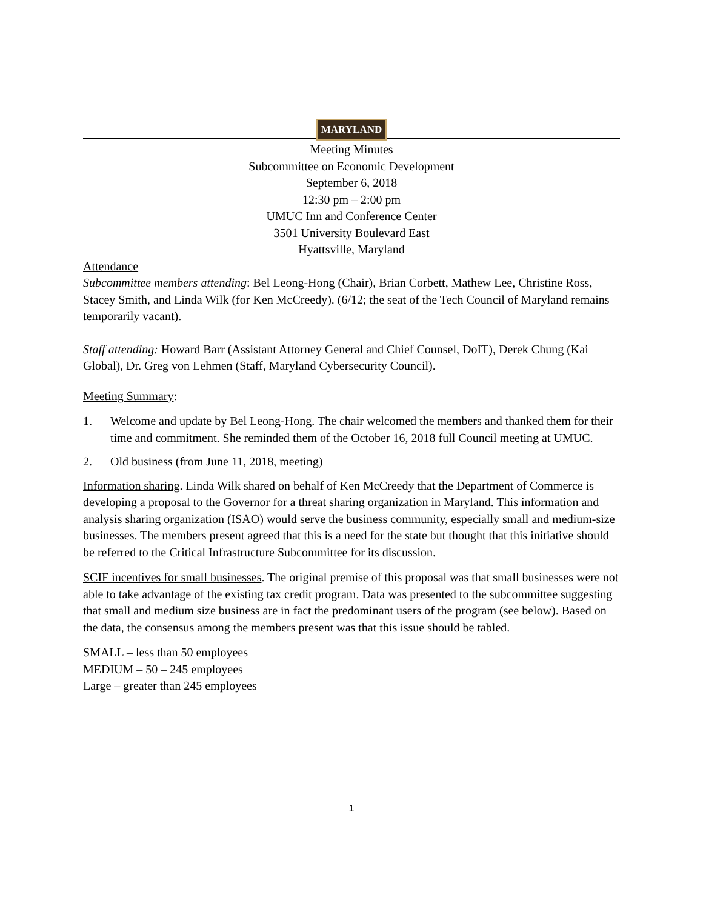MARYLAND
Meeting Minutes
Subcommittee on Economic Development
September 6, 2018
12:30 pm – 2:00 pm
UMUC Inn and Conference Center
3501 University Boulevard East
Hyattsville, Maryland
Attendance
Subcommittee members attending: Bel Leong-Hong (Chair), Brian Corbett, Mathew Lee, Christine Ross, Stacey Smith, and Linda Wilk (for Ken McCreedy). (6/12; the seat of the Tech Council of Maryland remains temporarily vacant).
Staff attending: Howard Barr (Assistant Attorney General and Chief Counsel, DoIT), Derek Chung (Kai Global), Dr. Greg von Lehmen (Staff, Maryland Cybersecurity Council).
Meeting Summary:
1. Welcome and update by Bel Leong-Hong. The chair welcomed the members and thanked them for their time and commitment. She reminded them of the October 16, 2018 full Council meeting at UMUC.
2. Old business (from June 11, 2018, meeting)
Information sharing. Linda Wilk shared on behalf of Ken McCreedy that the Department of Commerce is developing a proposal to the Governor for a threat sharing organization in Maryland. This information and analysis sharing organization (ISAO) would serve the business community, especially small and medium-size businesses. The members present agreed that this is a need for the state but thought that this initiative should be referred to the Critical Infrastructure Subcommittee for its discussion.
SCIF incentives for small businesses. The original premise of this proposal was that small businesses were not able to take advantage of the existing tax credit program. Data was presented to the subcommittee suggesting that small and medium size business are in fact the predominant users of the program (see below). Based on the data, the consensus among the members present was that this issue should be tabled.
SMALL – less than 50 employees
MEDIUM – 50 – 245 employees
Large – greater than 245 employees
1